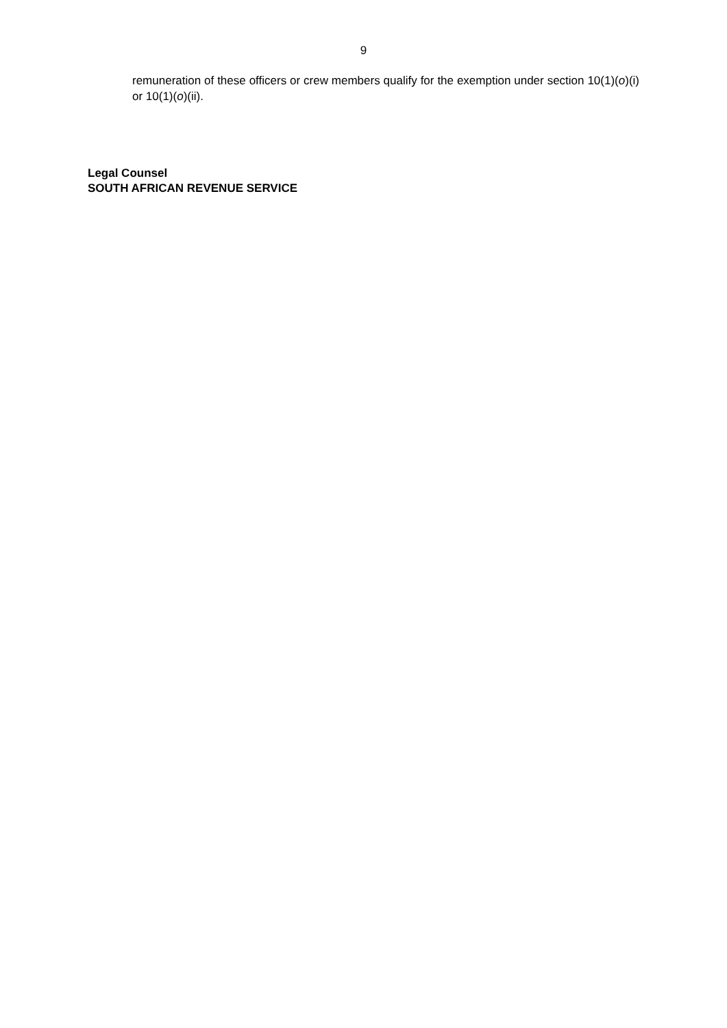9
remuneration of these officers or crew members qualify for the exemption under section 10(1)(o)(i) or 10(1)(o)(ii).
Legal Counsel
SOUTH AFRICAN REVENUE SERVICE